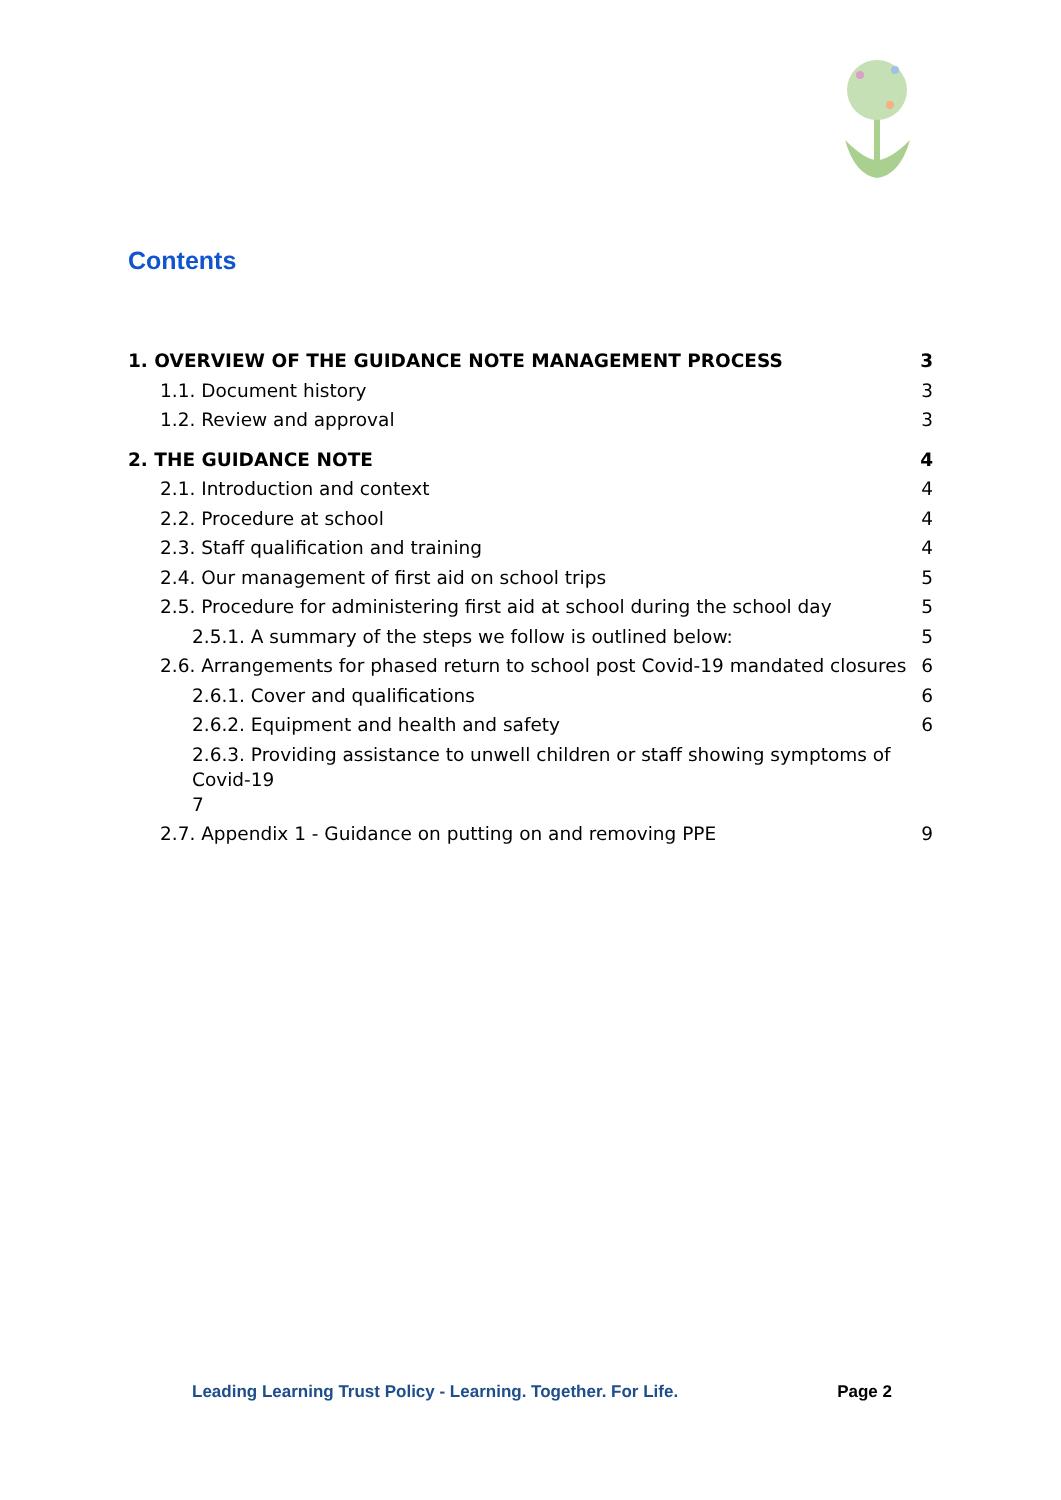Contents
1. OVERVIEW OF THE GUIDANCE NOTE MANAGEMENT PROCESS 3
1.1. Document history 3
1.2. Review and approval 3
2. THE GUIDANCE NOTE 4
2.1. Introduction and context 4
2.2. Procedure at school 4
2.3. Staff qualification and training 4
2.4. Our management of first aid on school trips 5
2.5. Procedure for administering first aid at school during the school day 5
2.5.1. A summary of the steps we follow is outlined below: 5
2.6. Arrangements for phased return to school post Covid-19 mandated closures 6
2.6.1. Cover and qualifications 6
2.6.2. Equipment and health and safety 6
2.6.3. Providing assistance to unwell children or staff showing symptoms of Covid-19
7
2.7. Appendix 1 - Guidance on putting on and removing PPE 9
Leading Learning Trust Policy - Learning. Together. For Life. Page 2